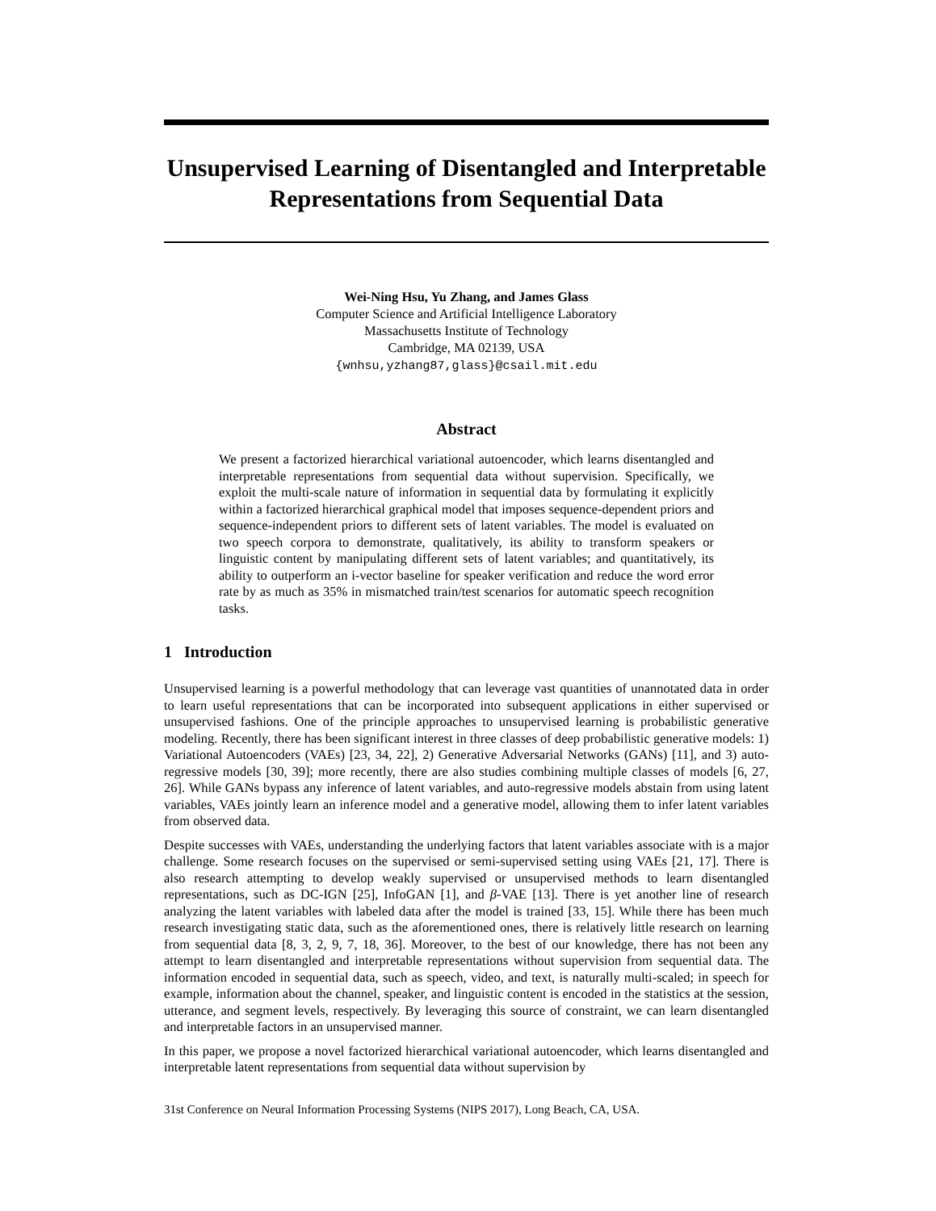Unsupervised Learning of Disentangled and Interpretable Representations from Sequential Data
Wei-Ning Hsu, Yu Zhang, and James Glass
Computer Science and Artificial Intelligence Laboratory
Massachusetts Institute of Technology
Cambridge, MA 02139, USA
{wnhsu,yzhang87,glass}@csail.mit.edu
Abstract
We present a factorized hierarchical variational autoencoder, which learns disentangled and interpretable representations from sequential data without supervision. Specifically, we exploit the multi-scale nature of information in sequential data by formulating it explicitly within a factorized hierarchical graphical model that imposes sequence-dependent priors and sequence-independent priors to different sets of latent variables. The model is evaluated on two speech corpora to demonstrate, qualitatively, its ability to transform speakers or linguistic content by manipulating different sets of latent variables; and quantitatively, its ability to outperform an i-vector baseline for speaker verification and reduce the word error rate by as much as 35% in mismatched train/test scenarios for automatic speech recognition tasks.
1 Introduction
Unsupervised learning is a powerful methodology that can leverage vast quantities of unannotated data in order to learn useful representations that can be incorporated into subsequent applications in either supervised or unsupervised fashions. One of the principle approaches to unsupervised learning is probabilistic generative modeling. Recently, there has been significant interest in three classes of deep probabilistic generative models: 1) Variational Autoencoders (VAEs) [23, 34, 22], 2) Generative Adversarial Networks (GANs) [11], and 3) auto-regressive models [30, 39]; more recently, there are also studies combining multiple classes of models [6, 27, 26]. While GANs bypass any inference of latent variables, and auto-regressive models abstain from using latent variables, VAEs jointly learn an inference model and a generative model, allowing them to infer latent variables from observed data.
Despite successes with VAEs, understanding the underlying factors that latent variables associate with is a major challenge. Some research focuses on the supervised or semi-supervised setting using VAEs [21, 17]. There is also research attempting to develop weakly supervised or unsupervised methods to learn disentangled representations, such as DC-IGN [25], InfoGAN [1], and β-VAE [13]. There is yet another line of research analyzing the latent variables with labeled data after the model is trained [33, 15]. While there has been much research investigating static data, such as the aforementioned ones, there is relatively little research on learning from sequential data [8, 3, 2, 9, 7, 18, 36]. Moreover, to the best of our knowledge, there has not been any attempt to learn disentangled and interpretable representations without supervision from sequential data. The information encoded in sequential data, such as speech, video, and text, is naturally multi-scaled; in speech for example, information about the channel, speaker, and linguistic content is encoded in the statistics at the session, utterance, and segment levels, respectively. By leveraging this source of constraint, we can learn disentangled and interpretable factors in an unsupervised manner.
In this paper, we propose a novel factorized hierarchical variational autoencoder, which learns disentangled and interpretable latent representations from sequential data without supervision by
31st Conference on Neural Information Processing Systems (NIPS 2017), Long Beach, CA, USA.